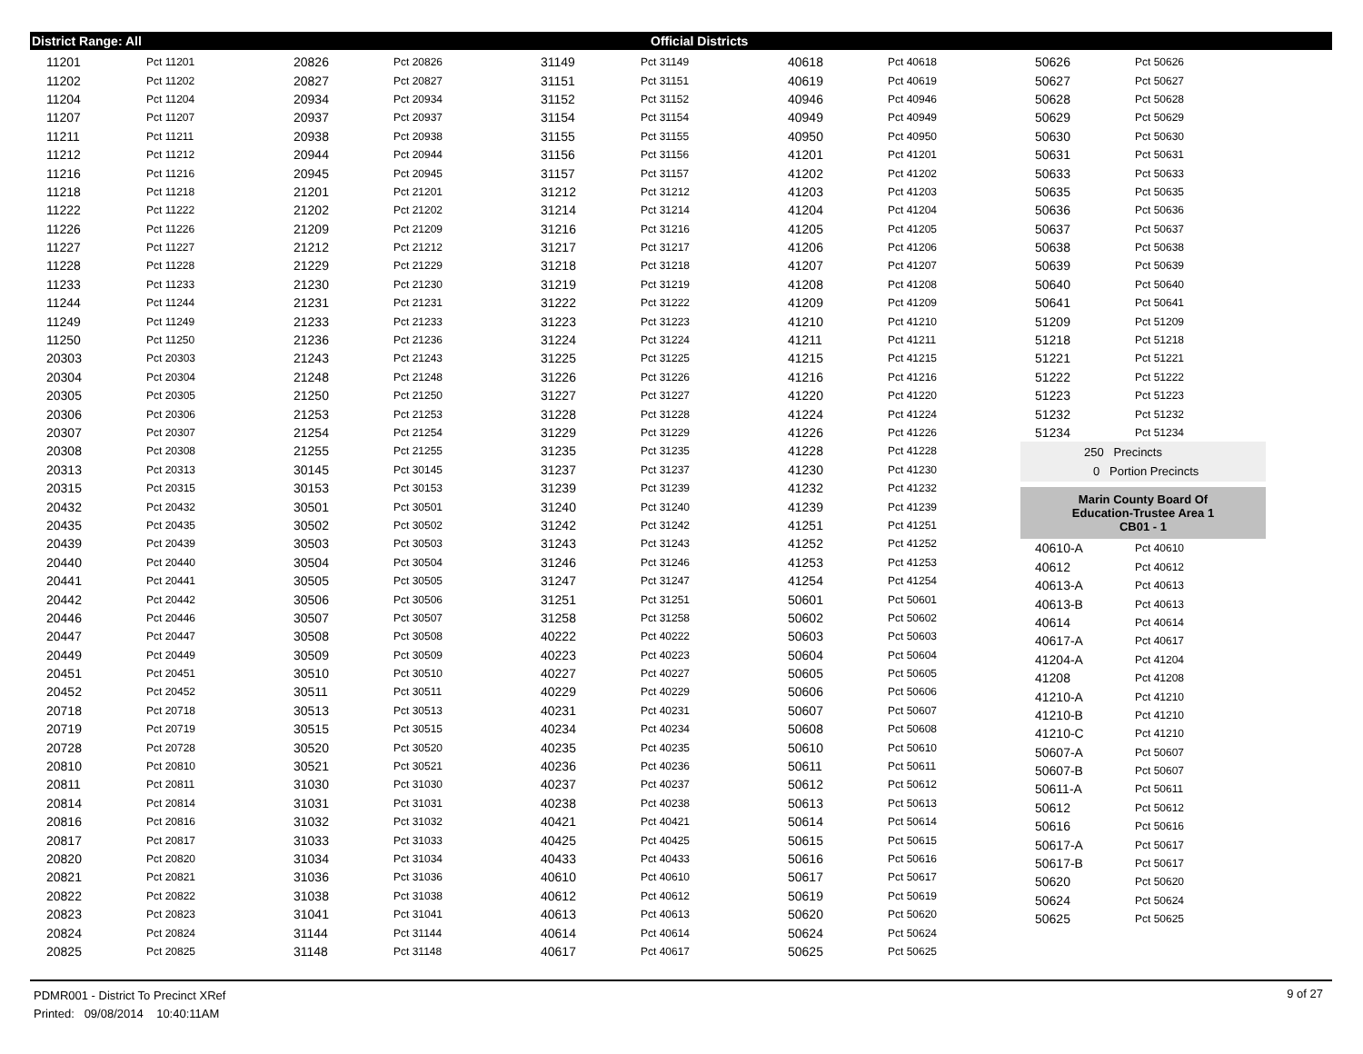District Range: All Official Districts
| 11201 | Pct 11201 |
| 11202 | Pct 11202 |
| 11204 | Pct 11204 |
| 11207 | Pct 11207 |
| 11211 | Pct 11211 |
| 11212 | Pct 11212 |
| 11216 | Pct 11216 |
| 11218 | Pct 11218 |
| 11222 | Pct 11222 |
| 11226 | Pct 11226 |
| 11227 | Pct 11227 |
| 11228 | Pct 11228 |
| 11233 | Pct 11233 |
| 11244 | Pct 11244 |
| 11249 | Pct 11249 |
| 11250 | Pct 11250 |
| 20303 | Pct 20303 |
| 20304 | Pct 20304 |
| 20305 | Pct 20305 |
| 20306 | Pct 20306 |
| 20307 | Pct 20307 |
| 20308 | Pct 20308 |
| 20313 | Pct 20313 |
| 20315 | Pct 20315 |
| 20432 | Pct 20432 |
| 20435 | Pct 20435 |
| 20439 | Pct 20439 |
| 20440 | Pct 20440 |
| 20441 | Pct 20441 |
| 20442 | Pct 20442 |
| 20446 | Pct 20446 |
| 20447 | Pct 20447 |
| 20449 | Pct 20449 |
| 20451 | Pct 20451 |
| 20452 | Pct 20452 |
| 20718 | Pct 20718 |
| 20719 | Pct 20719 |
| 20728 | Pct 20728 |
| 20810 | Pct 20810 |
| 20811 | Pct 20811 |
| 20814 | Pct 20814 |
| 20816 | Pct 20816 |
| 20817 | Pct 20817 |
| 20820 | Pct 20820 |
| 20821 | Pct 20821 |
| 20822 | Pct 20822 |
| 20823 | Pct 20823 |
| 20824 | Pct 20824 |
| 20825 | Pct 20825 |
| 20826 | Pct 20826 |
| 20827 | Pct 20827 |
| 20934 | Pct 20934 |
| 20937 | Pct 20937 |
| 20938 | Pct 20938 |
| 20944 | Pct 20944 |
| 20945 | Pct 20945 |
| 21201 | Pct 21201 |
| 21202 | Pct 21202 |
| 21209 | Pct 21209 |
| 21212 | Pct 21212 |
| 21229 | Pct 21229 |
| 21230 | Pct 21230 |
| 21231 | Pct 21231 |
| 21233 | Pct 21233 |
| 21236 | Pct 21236 |
| 21243 | Pct 21243 |
| 21248 | Pct 21248 |
| 21250 | Pct 21250 |
| 21253 | Pct 21253 |
| 21254 | Pct 21254 |
| 21255 | Pct 21255 |
| 30145 | Pct 30145 |
| 30153 | Pct 30153 |
| 30501 | Pct 30501 |
| 30502 | Pct 30502 |
| 30503 | Pct 30503 |
| 30504 | Pct 30504 |
| 30505 | Pct 30505 |
| 30506 | Pct 30506 |
| 30507 | Pct 30507 |
| 30508 | Pct 30508 |
| 30509 | Pct 30509 |
| 30510 | Pct 30510 |
| 30511 | Pct 30511 |
| 30513 | Pct 30513 |
| 30515 | Pct 30515 |
| 30520 | Pct 30520 |
| 30521 | Pct 30521 |
| 31030 | Pct 31030 |
| 31031 | Pct 31031 |
| 31032 | Pct 31032 |
| 31033 | Pct 31033 |
| 31034 | Pct 31034 |
| 31036 | Pct 31036 |
| 31038 | Pct 31038 |
| 31041 | Pct 31041 |
| 31144 | Pct 31144 |
| 31148 | Pct 31148 |
| 31149 | Pct 31149 |
| 31151 | Pct 31151 |
| 31152 | Pct 31152 |
| 31154 | Pct 31154 |
| 31155 | Pct 31155 |
| 31156 | Pct 31156 |
| 31157 | Pct 31157 |
| 31212 | Pct 31212 |
| 31214 | Pct 31214 |
| 31216 | Pct 31216 |
| 31217 | Pct 31217 |
| 31218 | Pct 31218 |
| 31219 | Pct 31219 |
| 31222 | Pct 31222 |
| 31223 | Pct 31223 |
| 31224 | Pct 31224 |
| 31225 | Pct 31225 |
| 31226 | Pct 31226 |
| 31227 | Pct 31227 |
| 31228 | Pct 31228 |
| 31229 | Pct 31229 |
| 31235 | Pct 31235 |
| 31237 | Pct 31237 |
| 31239 | Pct 31239 |
| 31240 | Pct 31240 |
| 31242 | Pct 31242 |
| 31243 | Pct 31243 |
| 31246 | Pct 31246 |
| 31247 | Pct 31247 |
| 31251 | Pct 31251 |
| 31258 | Pct 31258 |
| 40222 | Pct 40222 |
| 40223 | Pct 40223 |
| 40227 | Pct 40227 |
| 40229 | Pct 40229 |
| 40231 | Pct 40231 |
| 40234 | Pct 40234 |
| 40235 | Pct 40235 |
| 40236 | Pct 40236 |
| 40237 | Pct 40237 |
| 40238 | Pct 40238 |
| 40421 | Pct 40421 |
| 40425 | Pct 40425 |
| 40433 | Pct 40433 |
| 40610 | Pct 40610 |
| 40612 | Pct 40612 |
| 40613 | Pct 40613 |
| 40614 | Pct 40614 |
| 40617 | Pct 40617 |
| 40618 | Pct 40618 |
| 40619 | Pct 40619 |
| 40946 | Pct 40946 |
| 40949 | Pct 40949 |
| 40950 | Pct 40950 |
| 41201 | Pct 41201 |
| 41202 | Pct 41202 |
| 41203 | Pct 41203 |
| 41204 | Pct 41204 |
| 41205 | Pct 41205 |
| 41206 | Pct 41206 |
| 41207 | Pct 41207 |
| 41208 | Pct 41208 |
| 41209 | Pct 41209 |
| 41210 | Pct 41210 |
| 41211 | Pct 41211 |
| 41215 | Pct 41215 |
| 41216 | Pct 41216 |
| 41220 | Pct 41220 |
| 41224 | Pct 41224 |
| 41226 | Pct 41226 |
| 41228 | Pct 41228 |
| 41230 | Pct 41230 |
| 41232 | Pct 41232 |
| 41239 | Pct 41239 |
| 41251 | Pct 41251 |
| 41252 | Pct 41252 |
| 41253 | Pct 41253 |
| 41254 | Pct 41254 |
| 50601 | Pct 50601 |
| 50602 | Pct 50602 |
| 50603 | Pct 50603 |
| 50604 | Pct 50604 |
| 50605 | Pct 50605 |
| 50606 | Pct 50606 |
| 50607 | Pct 50607 |
| 50608 | Pct 50608 |
| 50610 | Pct 50610 |
| 50611 | Pct 50611 |
| 50612 | Pct 50612 |
| 50613 | Pct 50613 |
| 50614 | Pct 50614 |
| 50615 | Pct 50615 |
| 50616 | Pct 50616 |
| 50617 | Pct 50617 |
| 50619 | Pct 50619 |
| 50620 | Pct 50620 |
| 50624 | Pct 50624 |
| 50625 | Pct 50625 |
| 50626 | Pct 50626 |
| 50627 | Pct 50627 |
| 50628 | Pct 50628 |
| 50629 | Pct 50629 |
| 50630 | Pct 50630 |
| 50631 | Pct 50631 |
| 50633 | Pct 50633 |
| 50635 | Pct 50635 |
| 50636 | Pct 50636 |
| 50637 | Pct 50637 |
| 50638 | Pct 50638 |
| 50639 | Pct 50639 |
| 50640 | Pct 50640 |
| 50641 | Pct 50641 |
| 51209 | Pct 51209 |
| 51218 | Pct 51218 |
| 51221 | Pct 51221 |
| 51222 | Pct 51222 |
| 51223 | Pct 51223 |
| 51232 | Pct 51232 |
| 51234 | Pct 51234 |
250 Precincts
0 Portion Precincts
Marin County Board Of
Education-Trustee Area 1
CB01 - 1
| 40610-A | Pct 40610 |
| 40612 | Pct 40612 |
| 40613-A | Pct 40613 |
| 40613-B | Pct 40613 |
| 40614 | Pct 40614 |
| 40617-A | Pct 40617 |
| 41204-A | Pct 41204 |
| 41208 | Pct 41208 |
| 41210-A | Pct 41210 |
| 41210-B | Pct 41210 |
| 41210-C | Pct 41210 |
| 50607-A | Pct 50607 |
| 50607-B | Pct 50607 |
| 50611-A | Pct 50611 |
| 50612 | Pct 50612 |
| 50616 | Pct 50616 |
| 50617-A | Pct 50617 |
| 50617-B | Pct 50617 |
| 50620 | Pct 50620 |
| 50624 | Pct 50624 |
| 50625 | Pct 50625 |
PDMR001 - District To Precinct XRef
Printed: 09/08/2014 10:40:11AM
9 of 27